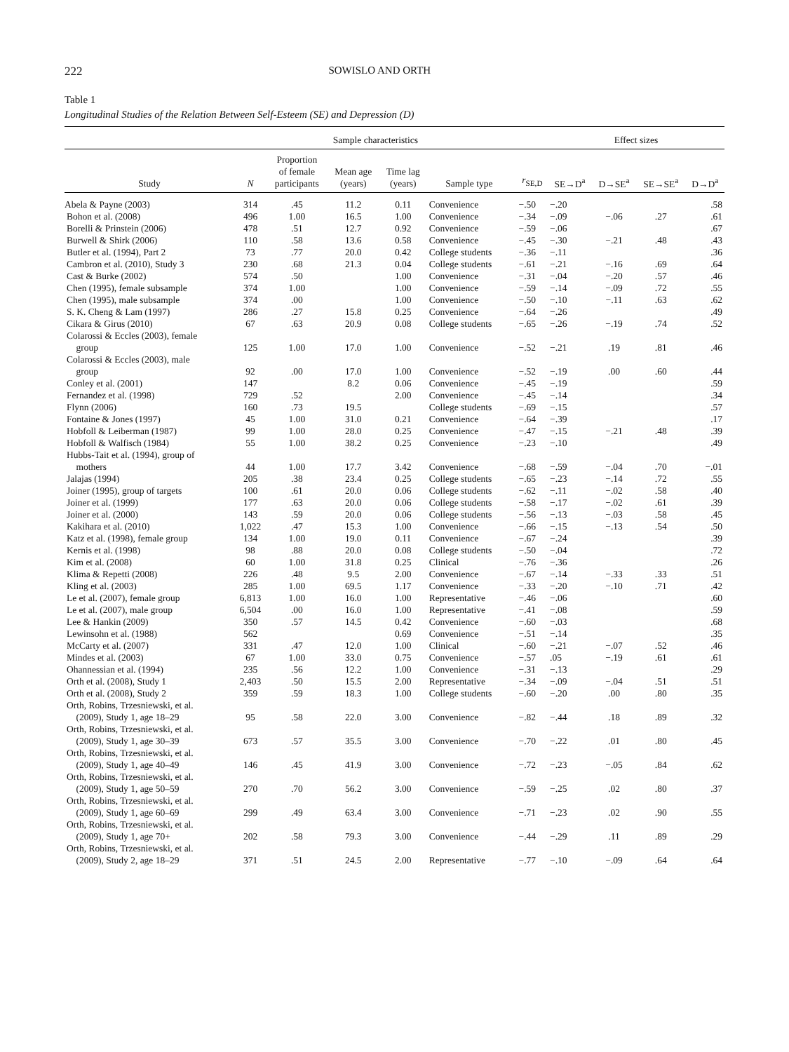222 SOWISLO AND ORTH
Table 1
Longitudinal Studies of the Relation Between Self-Esteem (SE) and Depression (D)
| | Sample characteristics | | | | | | | Effect sizes | | | |
| --- | --- | --- | --- | --- | --- | --- | --- | --- | --- | --- | --- |
| Study | N | Proportion of female participants | Mean age (years) | Time lag (years) | Sample type | | r<sub>SE,D</sub> | SE→D<sup>a</sup> | D→SE<sup>a</sup> | SE→SE<sup>a</sup> | D→D<sup>a</sup> |
| Abela & Payne (2003) | 314 | .45 | 11.2 | 0.11 | Convenience | | −.50 | −.20 | | | .58 |
| Bohon et al. (2008) | 496 | 1.00 | 16.5 | 1.00 | Convenience | | −.34 | −.09 | −.06 | .27 | .61 |
| Borelli & Prinstein (2006) | 478 | .51 | 12.7 | 0.92 | Convenience | | −.59 | −.06 | | | .67 |
| Burwell & Shirk (2006) | 110 | .58 | 13.6 | 0.58 | Convenience | | −.45 | −.30 | −.21 | .48 | .43 |
| Butler et al. (1994), Part 2 | 73 | .77 | 20.0 | 0.42 | College students | | −.36 | −.11 | | | .36 |
| Cambron et al. (2010), Study 3 | 230 | .68 | 21.3 | 0.04 | College students | | −.61 | −.21 | −.16 | .69 | .64 |
| Cast & Burke (2002) | 574 | .50 | | 1.00 | Convenience | | −.31 | −.04 | −.20 | .57 | .46 |
| Chen (1995), female subsample | 374 | 1.00 | | 1.00 | Convenience | | −.59 | −.14 | −.09 | .72 | .55 |
| Chen (1995), male subsample | 374 | .00 | | 1.00 | Convenience | | −.50 | −.10 | −.11 | .63 | .62 |
| S. K. Cheng & Lam (1997) | 286 | .27 | 15.8 | 0.25 | Convenience | | −.64 | −.26 | | | .49 |
| Cikara & Girus (2010) | 67 | .63 | 20.9 | 0.08 | College students | | −.65 | −.26 | −.19 | .74 | .52 |
| Colarossi & Eccles (2003), female group | 125 | 1.00 | 17.0 | 1.00 | Convenience | | −.52 | −.21 | .19 | .81 | .46 |
| Colarossi & Eccles (2003), male group | 92 | .00 | 17.0 | 1.00 | Convenience | | −.52 | −.19 | .00 | .60 | .44 |
| Conley et al. (2001) | 147 | | 8.2 | 0.06 | Convenience | | −.45 | −.19 | | | .59 |
| Fernandez et al. (1998) | 729 | .52 | | 2.00 | Convenience | | −.45 | −.14 | | | .34 |
| Flynn (2006) | 160 | .73 | 19.5 | | College students | | −.69 | −.15 | | | .57 |
| Fontaine & Jones (1997) | 45 | 1.00 | 31.0 | 0.21 | Convenience | | −.64 | −.39 | | | .17 |
| Hobfoll & Leiberman (1987) | 99 | 1.00 | 28.0 | 0.25 | Convenience | | −.47 | −.15 | −.21 | .48 | .39 |
| Hobfoll & Walfisch (1984) | 55 | 1.00 | 38.2 | 0.25 | Convenience | | −.23 | −.10 | | | .49 |
| Hubbs-Tait et al. (1994), group of mothers | 44 | 1.00 | 17.7 | 3.42 | Convenience | | −.68 | −.59 | −.04 | .70 | −.01 |
| Jalajas (1994) | 205 | .38 | 23.4 | 0.25 | College students | | −.65 | −.23 | −.14 | .72 | .55 |
| Joiner (1995), group of targets | 100 | .61 | 20.0 | 0.06 | College students | | −.62 | −.11 | −.02 | .58 | .40 |
| Joiner et al. (1999) | 177 | .63 | 20.0 | 0.06 | College students | | −.58 | −.17 | −.02 | .61 | .39 |
| Joiner et al. (2000) | 143 | .59 | 20.0 | 0.06 | College students | | −.56 | −.13 | −.03 | .58 | .45 |
| Kakihara et al. (2010) | 1,022 | .47 | 15.3 | 1.00 | Convenience | | −.66 | −.15 | −.13 | .54 | .50 |
| Katz et al. (1998), female group | 134 | 1.00 | 19.0 | 0.11 | Convenience | | −.67 | −.24 | | | .39 |
| Kernis et al. (1998) | 98 | .88 | 20.0 | 0.08 | College students | | −.50 | −.04 | | | .72 |
| Kim et al. (2008) | 60 | 1.00 | 31.8 | 0.25 | Clinical | | −.76 | −.36 | | | .26 |
| Klima & Repetti (2008) | 226 | .48 | 9.5 | 2.00 | Convenience | | −.67 | −.14 | −.33 | .33 | .51 |
| Kling et al. (2003) | 285 | 1.00 | 69.5 | 1.17 | Convenience | | −.33 | −.20 | −.10 | .71 | .42 |
| Le et al. (2007), female group | 6,813 | 1.00 | 16.0 | 1.00 | Representative | | −.46 | −.06 | | | .60 |
| Le et al. (2007), male group | 6,504 | .00 | 16.0 | 1.00 | Representative | | −.41 | −.08 | | | .59 |
| Lee & Hankin (2009) | 350 | .57 | 14.5 | 0.42 | Convenience | | −.60 | −.03 | | | .68 |
| Lewinsohn et al. (1988) | 562 | | | 0.69 | Convenience | | −.51 | −.14 | | | .35 |
| McCarty et al. (2007) | 331 | .47 | 12.0 | 1.00 | Clinical | | −.60 | −.21 | −.07 | .52 | .46 |
| Mindes et al. (2003) | 67 | 1.00 | 33.0 | 0.75 | Convenience | | −.57 | .05 | −.19 | .61 | .61 |
| Ohannessian et al. (1994) | 235 | .56 | 12.2 | 1.00 | Convenience | | −.31 | −.13 | | | .29 |
| Orth et al. (2008), Study 1 | 2,403 | .50 | 15.5 | 2.00 | Representative | | −.34 | −.09 | −.04 | .51 | .51 |
| Orth et al. (2008), Study 2 | 359 | .59 | 18.3 | 1.00 | College students | | −.60 | −.20 | .00 | .80 | .35 |
| Orth, Robins, Trzesniewski, et al. (2009), Study 1, age 18–29 | 95 | .58 | 22.0 | 3.00 | Convenience | | −.82 | −.44 | .18 | .89 | .32 |
| Orth, Robins, Trzesniewski, et al. (2009), Study 1, age 30–39 | 673 | .57 | 35.5 | 3.00 | Convenience | | −.70 | −.22 | .01 | .80 | .45 |
| Orth, Robins, Trzesniewski, et al. (2009), Study 1, age 40–49 | 146 | .45 | 41.9 | 3.00 | Convenience | | −.72 | −.23 | −.05 | .84 | .62 |
| Orth, Robins, Trzesniewski, et al. (2009), Study 1, age 50–59 | 270 | .70 | 56.2 | 3.00 | Convenience | | −.59 | −.25 | .02 | .80 | .37 |
| Orth, Robins, Trzesniewski, et al. (2009), Study 1, age 60–69 | 299 | .49 | 63.4 | 3.00 | Convenience | | −.71 | −.23 | .02 | .90 | .55 |
| Orth, Robins, Trzesniewski, et al. (2009), Study 1, age 70+ | 202 | .58 | 79.3 | 3.00 | Convenience | | −.44 | −.29 | .11 | .89 | .29 |
| Orth, Robins, Trzesniewski, et al. (2009), Study 2, age 18–29 | 371 | .51 | 24.5 | 2.00 | Representative | | −.77 | −.10 | −.09 | .64 | .64 |